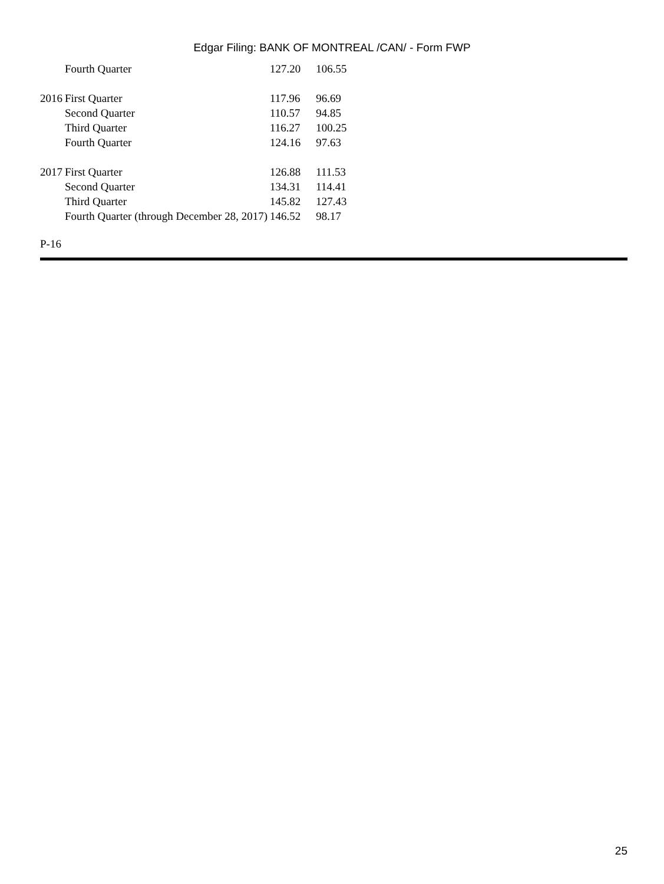Edgar Filing: BANK OF MONTREAL /CAN/ - Form FWP
| | Fourth Quarter | 127.20 | 106.55 |
| 2016 | First Quarter | 117.96 | 96.69 |
| | Second Quarter | 110.57 | 94.85 |
| | Third Quarter | 116.27 | 100.25 |
| | Fourth Quarter | 124.16 | 97.63 |
| 2017 | First Quarter | 126.88 | 111.53 |
| | Second Quarter | 134.31 | 114.41 |
| | Third Quarter | 145.82 | 127.43 |
| | Fourth Quarter (through December 28, 2017) | 146.52 | 98.17 |
P-16
25